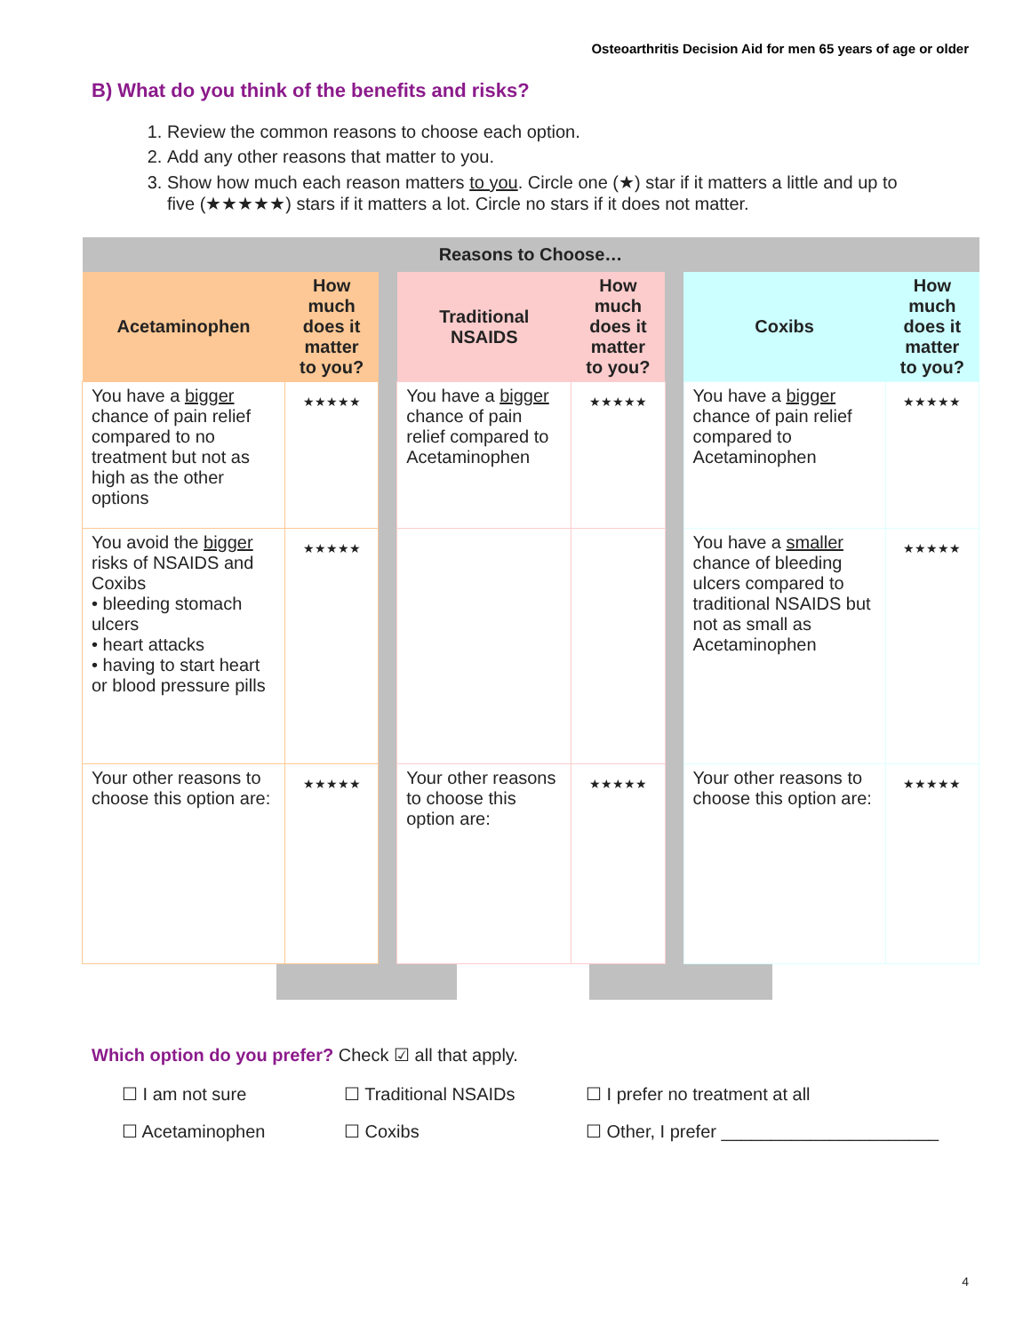Osteoarthritis Decision Aid for men 65 years of age or older
B) What do you think of the benefits and risks?
1. Review the common reasons to choose each option.
2. Add any other reasons that matter to you.
3. Show how much each reason matters to you. Circle one (★) star if it matters a little and up to five (★★★★★) stars if it matters a lot. Circle no stars if it does not matter.
| Reasons to Choose… | | | | | | | |
| --- | --- | --- | --- | --- | --- | --- | --- |
| Acetaminophen | How much does it matter to you? | | Traditional NSAIDS | How much does it matter to you? | | Coxibs | How much does it matter to you? |
| You have a bigger chance of pain relief compared to no treatment but not as high as the other options | ★★★★★ | | You have a bigger chance of pain relief compared to Acetaminophen | ★★★★★ | | You have a bigger chance of pain relief compared to Acetaminophen | ★★★★★ |
| You avoid the bigger risks of NSAIDS and Coxibs • bleeding stomach ulcers • heart attacks • having to start heart or blood pressure pills | ★★★★★ | | | | | You have a smaller chance of bleeding ulcers compared to traditional NSAIDS but not as small as Acetaminophen | ★★★★★ |
| Your other reasons to choose this option are: | ★★★★★ | | Your other reasons to choose this option are: | ★★★★★ | | Your other reasons to choose this option are: | ★★★★★ |
Which option do you prefer? Check ☑ all that apply.
☐ I am not sure
☐ Traditional NSAIDs
☐ I prefer no treatment at all
☐ Acetaminophen
☐ Coxibs
☐ Other, I prefer ______________________
4